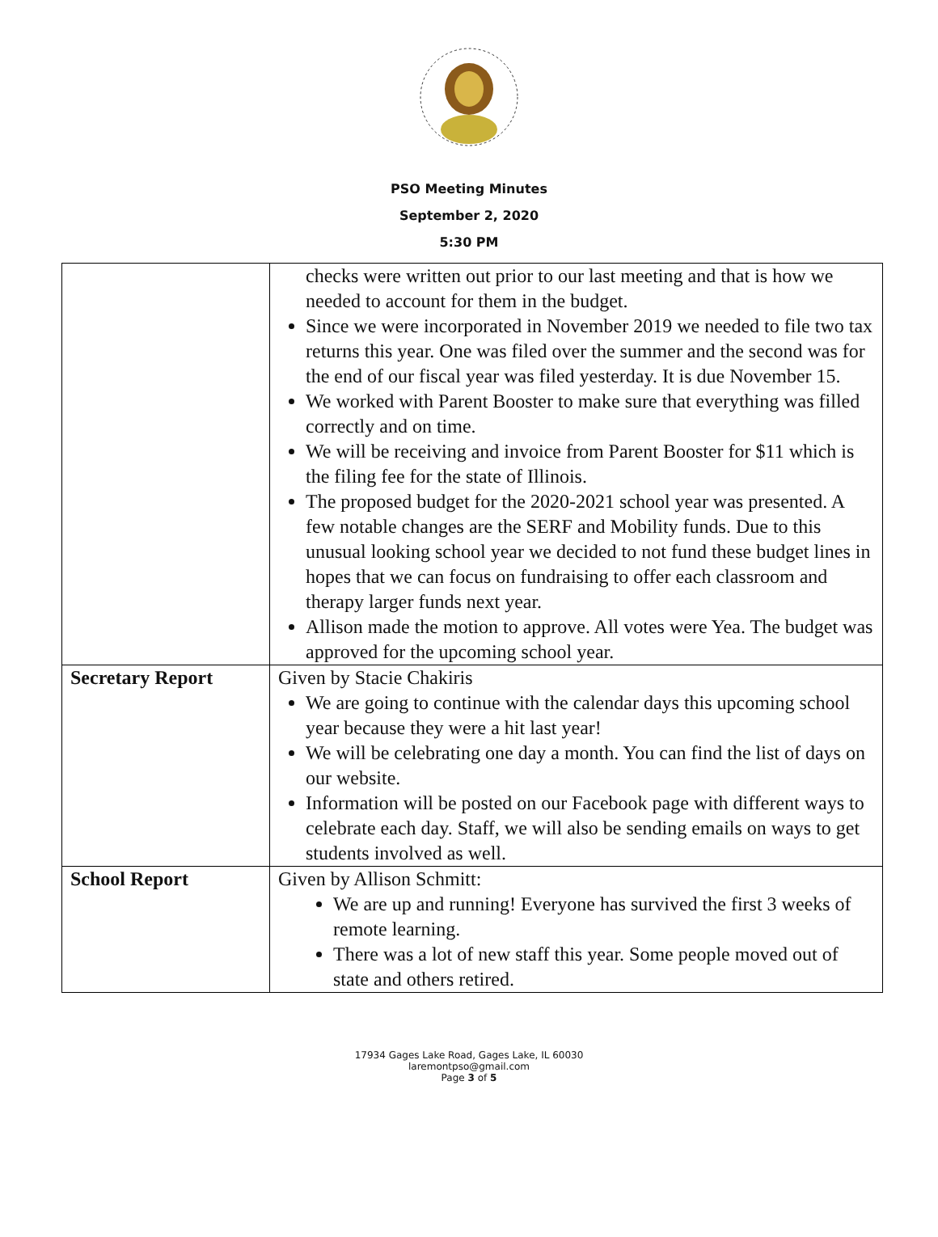PSO Meeting Minutes
September 2, 2020
5:30 PM
| | checks were written out prior to our last meeting and that is how we needed to account for them in the budget. Since we were incorporated in November 2019 we needed to file two tax returns this year. One was filed over the summer and the second was for the end of our fiscal year was filed yesterday. It is due November 15. We worked with Parent Booster to make sure that everything was filled correctly and on time. We will be receiving and invoice from Parent Booster for $11 which is the filing fee for the state of Illinois. The proposed budget for the 2020-2021 school year was presented. A few notable changes are the SERF and Mobility funds. Due to this unusual looking school year we decided to not fund these budget lines in hopes that we can focus on fundraising to offer each classroom and therapy larger funds next year. Allison made the motion to approve. All votes were Yea. The budget was approved for the upcoming school year. |
| Secretary Report | Given by Stacie Chakiris We are going to continue with the calendar days this upcoming school year because they were a hit last year! We will be celebrating one day a month. You can find the list of days on our website. Information will be posted on our Facebook page with different ways to celebrate each day. Staff, we will also be sending emails on ways to get students involved as well. |
| School Report | Given by Allison Schmitt: We are up and running! Everyone has survived the first 3 weeks of remote learning. There was a lot of new staff this year. Some people moved out of state and others retired. |
17934 Gages Lake Road, Gages Lake, IL 60030
laremontpso@gmail.com
Page 3 of 5